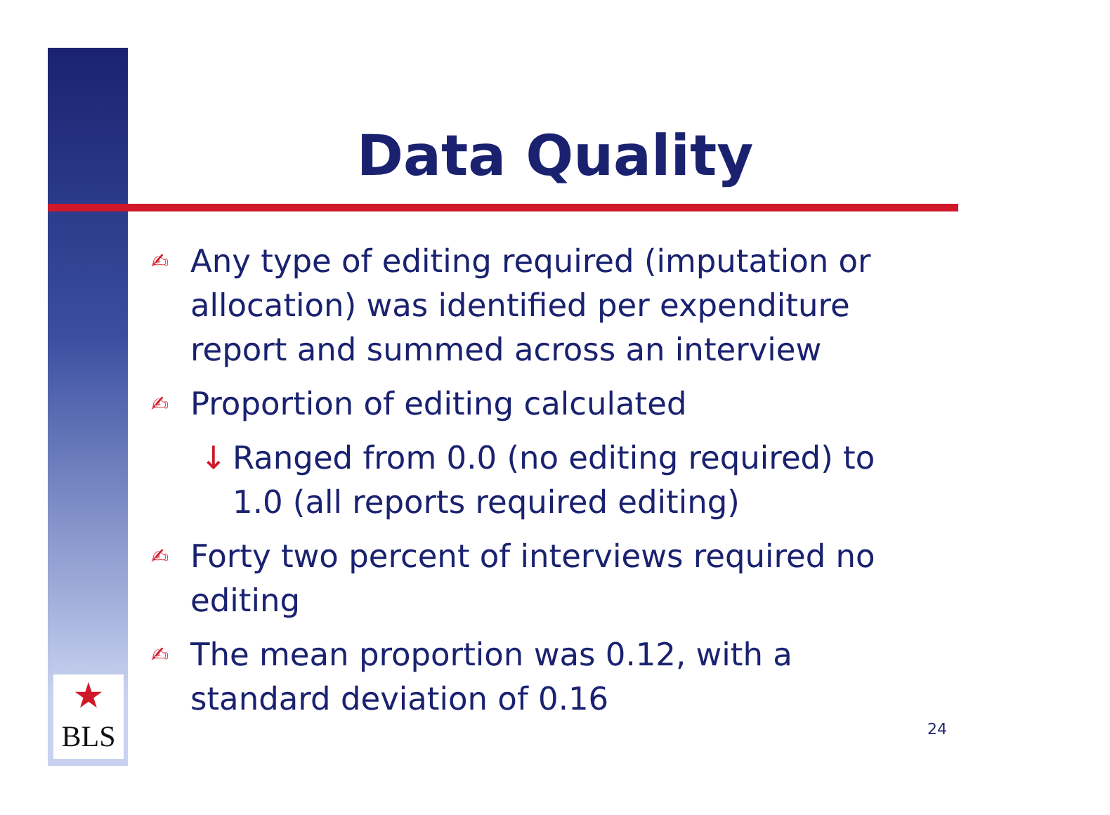★
BLS
Data Quality
✍ Any type of editing required (imputation or allocation) was identified per expenditure report and summed across an interview
✍ Proportion of editing calculated
↓ Ranged from 0.0 (no editing required) to 1.0 (all reports required editing)
✍ Forty two percent of interviews required no editing
✍ The mean proportion was 0.12, with a standard deviation of 0.16
24